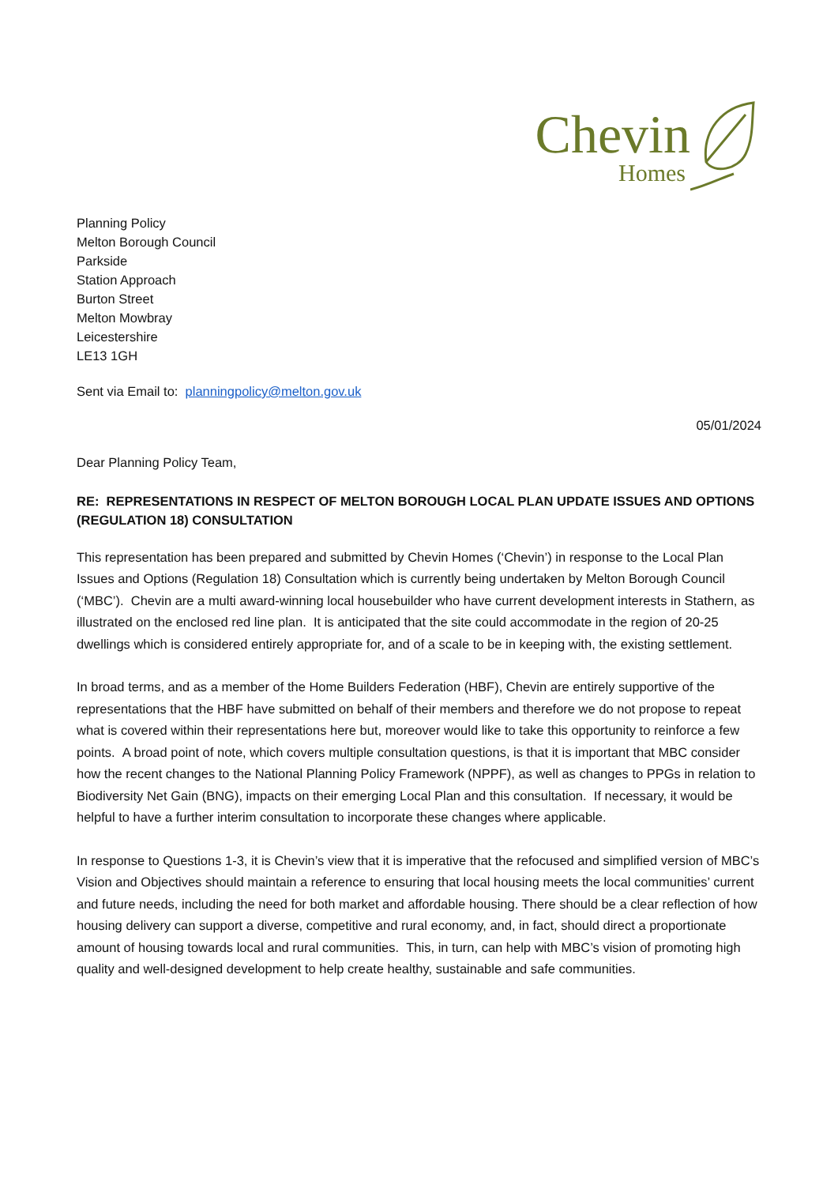Chevin
Homes
Planning Policy
Melton Borough Council
Parkside
Station Approach
Burton Street
Melton Mowbray
Leicestershire
LE13 1GH
Sent via Email to: planningpolicy@melton.gov.uk
05/01/2024
Dear Planning Policy Team,
RE: REPRESENTATIONS IN RESPECT OF MELTON BOROUGH LOCAL PLAN UPDATE ISSUES AND OPTIONS (REGULATION 18) CONSULTATION
This representation has been prepared and submitted by Chevin Homes (‘Chevin’) in response to the Local Plan Issues and Options (Regulation 18) Consultation which is currently being undertaken by Melton Borough Council (‘MBC’). Chevin are a multi award-winning local housebuilder who have current development interests in Stathern, as illustrated on the enclosed red line plan. It is anticipated that the site could accommodate in the region of 20-25 dwellings which is considered entirely appropriate for, and of a scale to be in keeping with, the existing settlement.
In broad terms, and as a member of the Home Builders Federation (HBF), Chevin are entirely supportive of the representations that the HBF have submitted on behalf of their members and therefore we do not propose to repeat what is covered within their representations here but, moreover would like to take this opportunity to reinforce a few points. A broad point of note, which covers multiple consultation questions, is that it is important that MBC consider how the recent changes to the National Planning Policy Framework (NPPF), as well as changes to PPGs in relation to Biodiversity Net Gain (BNG), impacts on their emerging Local Plan and this consultation. If necessary, it would be helpful to have a further interim consultation to incorporate these changes where applicable.
In response to Questions 1-3, it is Chevin’s view that it is imperative that the refocused and simplified version of MBC’s Vision and Objectives should maintain a reference to ensuring that local housing meets the local communities’ current and future needs, including the need for both market and affordable housing. There should be a clear reflection of how housing delivery can support a diverse, competitive and rural economy, and, in fact, should direct a proportionate amount of housing towards local and rural communities. This, in turn, can help with MBC’s vision of promoting high quality and well-designed development to help create healthy, sustainable and safe communities.